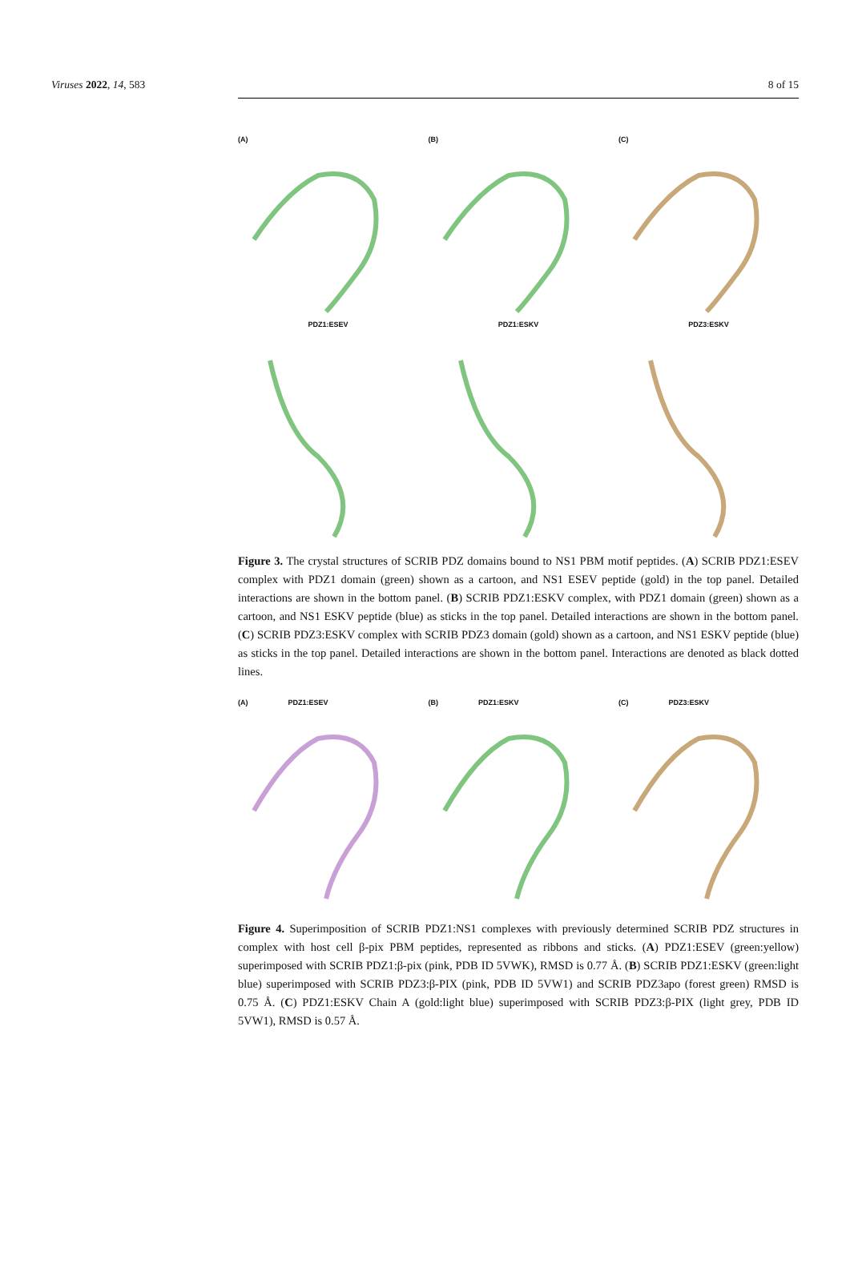Viruses 2022, 14, 583 8 of 15
(A)
PDZ1:ESEV
(B)
PDZ1:ESKV
(C)
PDZ3:ESKV
Figure 3. The crystal structures of SCRIB PDZ domains bound to NS1 PBM motif peptides. (A) SCRIB PDZ1:ESEV complex with PDZ1 domain (green) shown as a cartoon, and NS1 ESEV peptide (gold) in the top panel. Detailed interactions are shown in the bottom panel. (B) SCRIB PDZ1:ESKV complex, with PDZ1 domain (green) shown as a cartoon, and NS1 ESKV peptide (blue) as sticks in the top panel. Detailed interactions are shown in the bottom panel. (C) SCRIB PDZ3:ESKV complex with SCRIB PDZ3 domain (gold) shown as a cartoon, and NS1 ESKV peptide (blue) as sticks in the top panel. Detailed interactions are shown in the bottom panel. Interactions are denoted as black dotted lines.
(A) PDZ1:ESEV (B) PDZ1:ESKV (C) PDZ3:ESKV
Figure 4. Superimposition of SCRIB PDZ1:NS1 complexes with previously determined SCRIB PDZ structures in complex with host cell β-pix PBM peptides, represented as ribbons and sticks. (A) PDZ1:ESEV (green:yellow) superimposed with SCRIB PDZ1:β-pix (pink, PDB ID 5VWK), RMSD is 0.77 Å. (B) SCRIB PDZ1:ESKV (green:light blue) superimposed with SCRIB PDZ3:β-PIX (pink, PDB ID 5VW1) and SCRIB PDZ3apo (forest green) RMSD is 0.75 Å. (C) PDZ1:ESKV Chain A (gold:light blue) superimposed with SCRIB PDZ3:β-PIX (light grey, PDB ID 5VW1), RMSD is 0.57 Å.